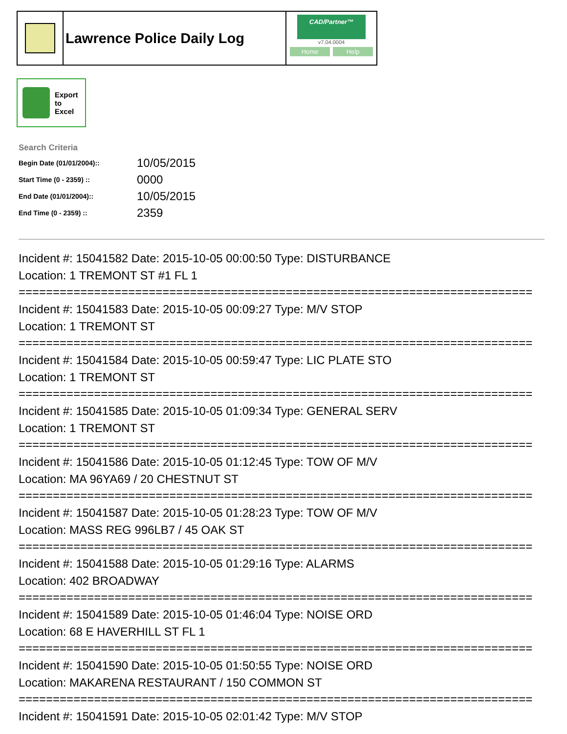Lawrence Police Daily Log
CAD/Partner™
v7.04.0004
Home Help
Export
to
Excel
Search Criteria
| Begin Date (01/01/2004):: | 10/05/2015 |
| Start Time (0 - 2359) :: | 0000 |
| End Date (01/01/2004):: | 10/05/2015 |
| End Time (0 - 2359) :: | 2359 |
Incident #: 15041582 Date: 2015-10-05 00:00:50 Type: DISTURBANCE
Location: 1 TREMONT ST #1 FL 1
===========================================================================
Incident #: 15041583 Date: 2015-10-05 00:09:27 Type: M/V STOP
Location: 1 TREMONT ST
===========================================================================
Incident #: 15041584 Date: 2015-10-05 00:59:47 Type: LIC PLATE STO
Location: 1 TREMONT ST
===========================================================================
Incident #: 15041585 Date: 2015-10-05 01:09:34 Type: GENERAL SERV
Location: 1 TREMONT ST
===========================================================================
Incident #: 15041586 Date: 2015-10-05 01:12:45 Type: TOW OF M/V
Location: MA 96YA69 / 20 CHESTNUT ST
===========================================================================
Incident #: 15041587 Date: 2015-10-05 01:28:23 Type: TOW OF M/V
Location: MASS REG 996LB7 / 45 OAK ST
===========================================================================
Incident #: 15041588 Date: 2015-10-05 01:29:16 Type: ALARMS
Location: 402 BROADWAY
===========================================================================
Incident #: 15041589 Date: 2015-10-05 01:46:04 Type: NOISE ORD
Location: 68 E HAVERHILL ST FL 1
===========================================================================
Incident #: 15041590 Date: 2015-10-05 01:50:55 Type: NOISE ORD
Location: MAKARENA RESTAURANT / 150 COMMON ST
===========================================================================
Incident #: 15041591 Date: 2015-10-05 02:01:42 Type: M/V STOP